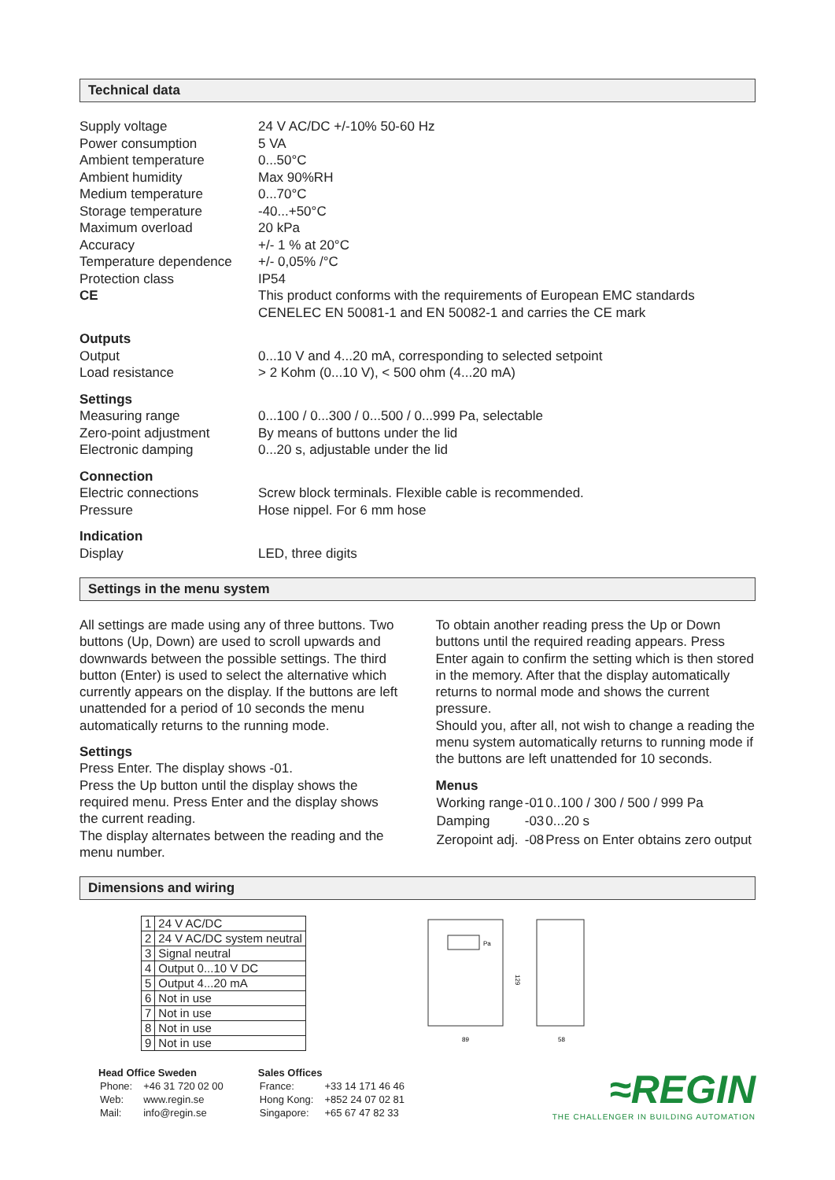Technical data
| Supply voltage | 24 V AC/DC +/-10% 50-60 Hz |
| Power consumption | 5 VA |
| Ambient temperature | 0...50°C |
| Ambient humidity | Max 90%RH |
| Medium temperature | 0...70°C |
| Storage temperature | -40...+50°C |
| Maximum overload | 20 kPa |
| Accuracy | +/- 1 % at 20°C |
| Temperature dependence | +/- 0,05% /°C |
| Protection class | IP54 |
| CE | This product conforms with the requirements of European EMC standards CENELEC EN 50081-1 and EN 50082-1 and carries the CE mark |
| Outputs | |
| Output | 0...10 V and 4...20 mA, corresponding to selected setpoint |
| Load resistance | > 2 Kohm (0...10 V), < 500 ohm (4...20 mA) |
| Settings | |
| Measuring range | 0...100 / 0...300 / 0...500 / 0...999 Pa, selectable |
| Zero-point adjustment | By means of buttons under the lid |
| Electronic damping | 0...20 s, adjustable under the lid |
| Connection | |
| Electric connections | Screw block terminals. Flexible cable is recommended. |
| Pressure | Hose nippel. For 6 mm hose |
| Indication | |
| Display | LED, three digits |
Settings in the menu system
All settings are made using any of three buttons. Two buttons (Up, Down) are used to scroll upwards and downwards between the possible settings. The third button (Enter) is used to select the alternative which currently appears on the display. If the buttons are left unattended for a period of 10 seconds the menu automatically returns to the running mode.
Settings
Press Enter. The display shows -01.
Press the Up button until the display shows the required menu. Press Enter and the display shows the current reading.
The display alternates between the reading and the menu number.
To obtain another reading press the Up or Down buttons until the required reading appears. Press Enter again to confirm the setting which is then stored in the memory. After that the display automatically returns to normal mode and shows the current pressure.
Should you, after all, not wish to change a reading the menu system automatically returns to running mode if the buttons are left unattended for 10 seconds.
Menus
| Working range | -01 | 0..100 / 300 / 500 / 999 Pa |
| Damping | -03 | 0...20 s |
| Zeropoint adj. | -08 | Press on Enter obtains zero output |
Dimensions and wiring
| 1 | 24 V AC/DC |
| 2 | 24 V AC/DC system neutral |
| 3 | Signal neutral |
| 4 | Output 0...10 V DC |
| 5 | Output 4...20 mA |
| 6 | Not in use |
| 7 | Not in use |
| 8 | Not in use |
| 9 | Not in use |
Pa
89
129
58
Head Office Sweden
| Phone: | +46 31 720 02 00 |
| Web: | www.regin.se |
| Mail: | info@regin.se |
Sales Offices
| France: | +33 14 171 46 46 |
| Hong Kong: | +852 24 07 02 81 |
| Singapore: | +65 67 47 82 33 |
≈REGIN
THE CHALLENGER IN BUILDING AUTOMATION